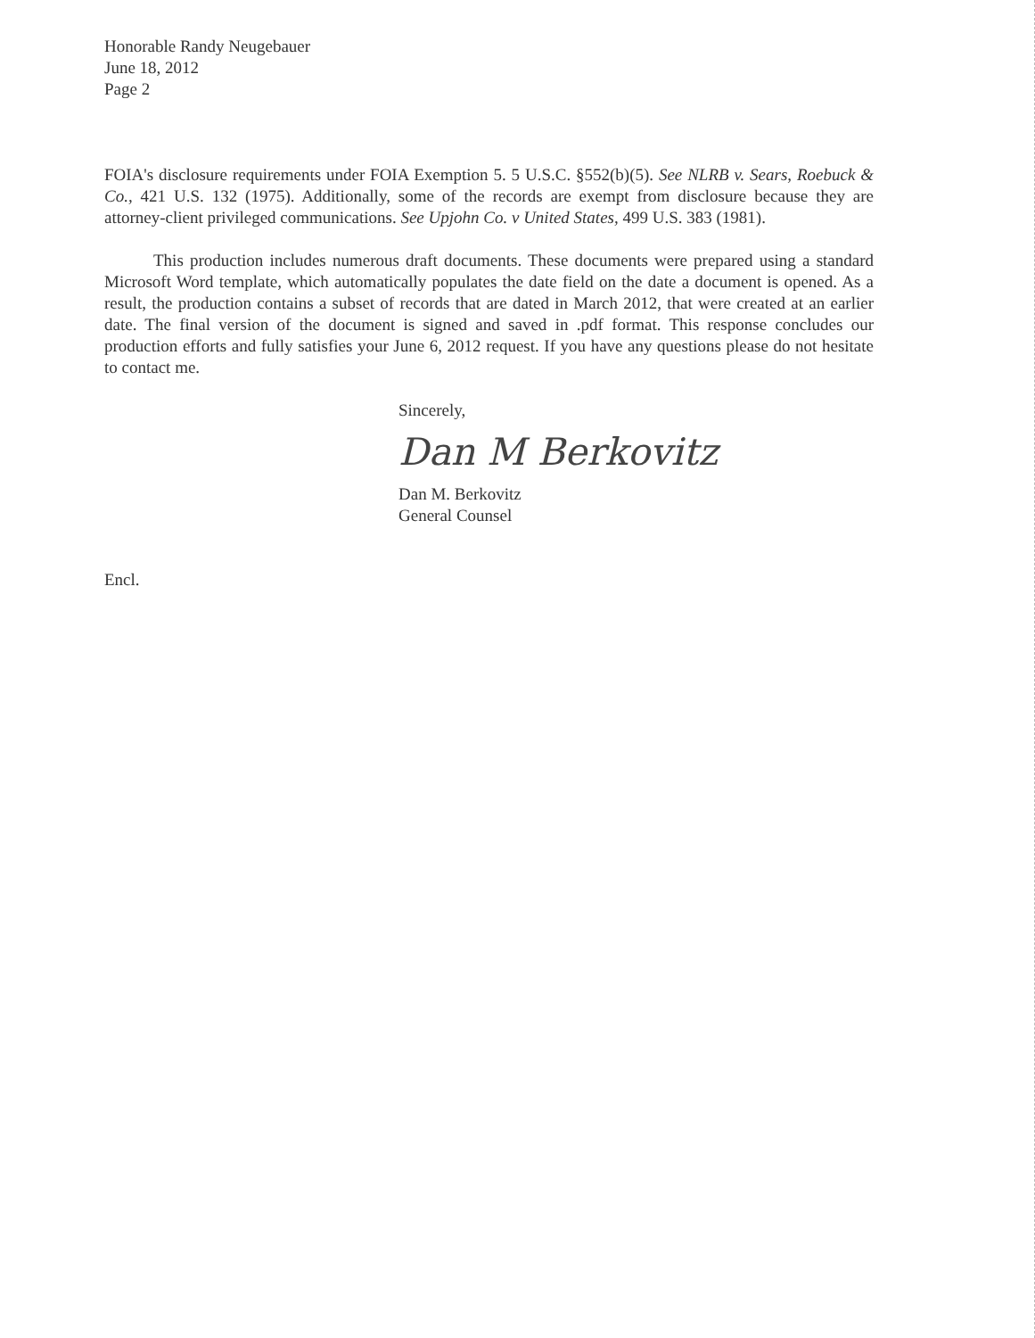Honorable Randy Neugebauer
June 18, 2012
Page 2
FOIA's disclosure requirements under FOIA Exemption 5. 5 U.S.C. §552(b)(5). See NLRB v. Sears, Roebuck & Co., 421 U.S. 132 (1975). Additionally, some of the records are exempt from disclosure because they are attorney-client privileged communications. See Upjohn Co. v United States, 499 U.S. 383 (1981).
This production includes numerous draft documents. These documents were prepared using a standard Microsoft Word template, which automatically populates the date field on the date a document is opened. As a result, the production contains a subset of records that are dated in March 2012, that were created at an earlier date. The final version of the document is signed and saved in .pdf format. This response concludes our production efforts and fully satisfies your June 6, 2012 request. If you have any questions please do not hesitate to contact me.
Sincerely,
Dan M Berkovitz
Dan M. Berkovitz
General Counsel
Encl.